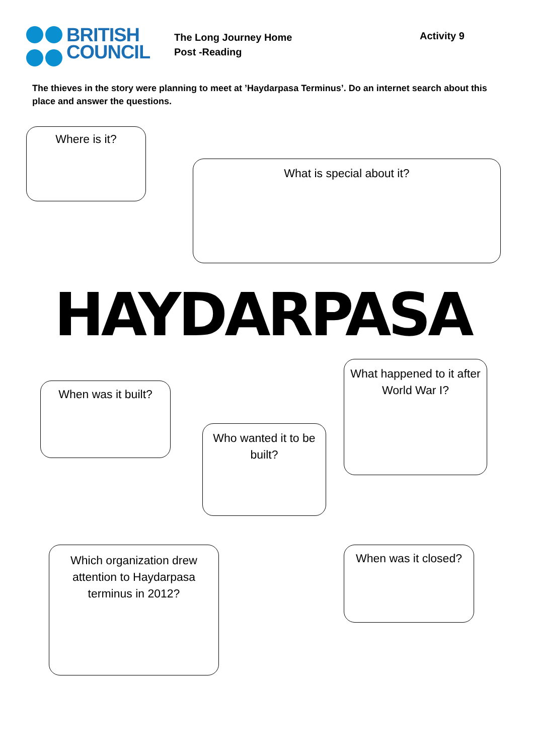BRITISH
COUNCIL
The Long Journey Home
Post -Reading
Activity 9
The thieves in the story were planning to meet at ’Haydarpasa Terminus’. Do an internet search about this place and answer the questions.
Where is it?
What is special about it?
HAYDARPASA
When was it built?
What happened to it after World War I?
Who wanted it to be built?
Which organization drew attention to Haydarpasa terminus in 2012?
When was it closed?